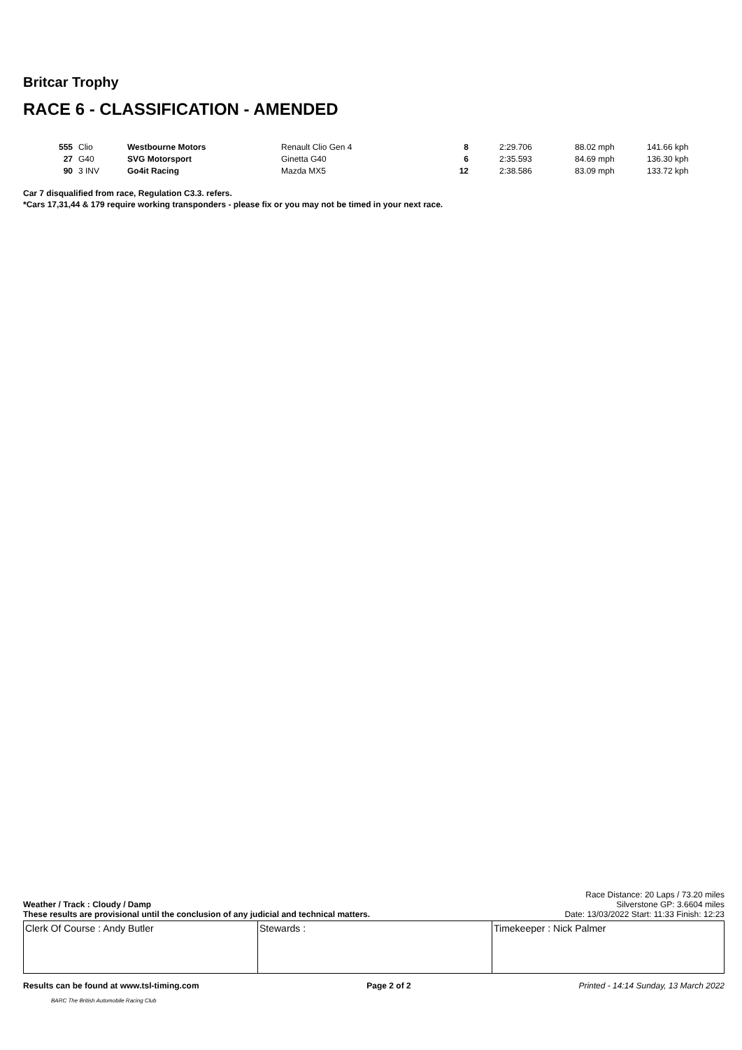Britcar Trophy
RACE 6 - CLASSIFICATION - AMENDED
| 555 | Clio | Westbourne Motors | Renault Clio Gen 4 | 8 | 2:29.706 | 88.02 mph | 141.66 kph |
| 27 | G40 | SVG Motorsport | Ginetta G40 | 6 | 2:35.593 | 84.69 mph | 136.30 kph |
| 90 | 3 INV | Go4it Racing | Mazda MX5 | 12 | 2:38.586 | 83.09 mph | 133.72 kph |
Car 7 disqualified from race, Regulation C3.3. refers.
*Cars 17,31,44 & 179 require working transponders - please fix or you may not be timed in your next race.
Race Distance: 20 Laps / 73.20 miles
Weather / Track : Cloudy / Damp Silverstone GP: 3.6604 miles
These results are provisional until the conclusion of any judicial and technical matters. Date: 13/03/2022 Start: 11:33 Finish: 12:23
| Clerk Of Course : Andy Butler | Stewards : | Timekeeper : Nick Palmer |
Results can be found at www.tsl-timing.com Page 2 of 2 Printed - 14:14 Sunday, 13 March 2022
BARC The British Automobile Racing Club